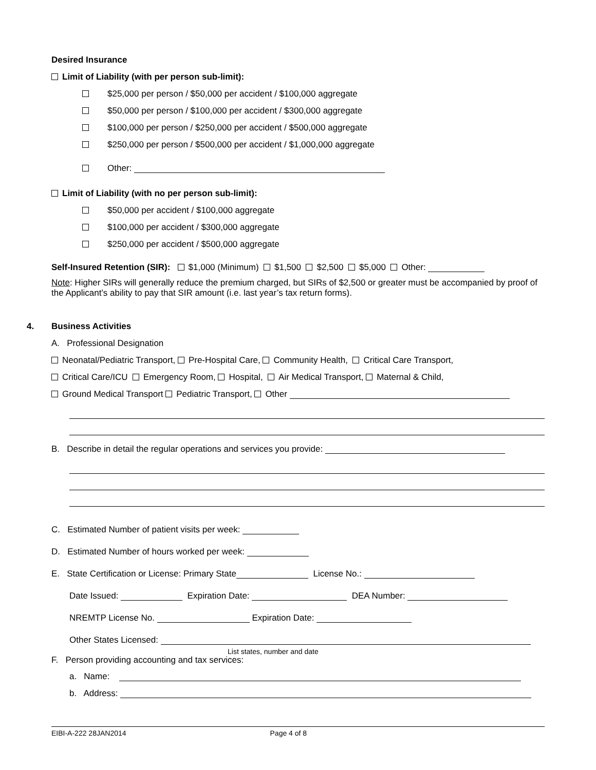Desired Insurance
Limit of Liability (with per person sub-limit):
$25,000 per person / $50,000 per accident / $100,000 aggregate
$50,000 per person / $100,000 per accident / $300,000 aggregate
$100,000 per person / $250,000 per accident / $500,000 aggregate
$250,000 per person / $500,000 per accident / $1,000,000 aggregate
Other:
Limit of Liability (with no per person sub-limit):
$50,000 per accident / $100,000 aggregate
$100,000 per accident / $300,000 aggregate
$250,000 per accident / $500,000 aggregate
Self-Insured Retention (SIR): $1,000 (Minimum) $1,500 $2,500 $5,000 Other:
Note: Higher SIRs will generally reduce the premium charged, but SIRs of $2,500 or greater must be accompanied by proof of the Applicant’s ability to pay that SIR amount (i.e. last year’s tax return forms).
4. Business Activities
A. Professional Designation
Neonatal/Pediatric Transport, Pre-Hospital Care, Community Health, Critical Care Transport,
Critical Care/ICU Emergency Room, Hospital, Air Medical Transport, Maternal & Child,
Ground Medical Transport Pediatric Transport, Other
B. Describe in detail the regular operations and services you provide:
C. Estimated Number of patient visits per week:
D. Estimated Number of hours worked per week:
E. State Certification or License: Primary State License No.:
Date Issued: Expiration Date: DEA Number:
NREMTP License No. Expiration Date:
Other States Licensed:
List states, number and date
F. Person providing accounting and tax services:
a. Name:
b. Address:
EIBI-A-222 28JAN2014 Page 4 of 8